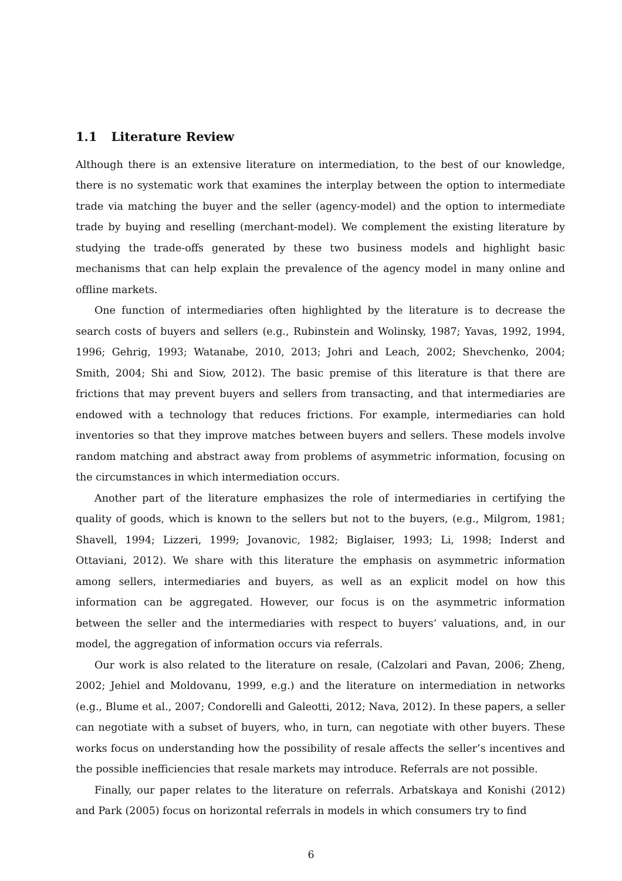1.1 Literature Review
Although there is an extensive literature on intermediation, to the best of our knowledge, there is no systematic work that examines the interplay between the option to intermediate trade via matching the buyer and the seller (agency-model) and the option to intermediate trade by buying and reselling (merchant-model). We complement the existing literature by studying the trade-offs generated by these two business models and highlight basic mechanisms that can help explain the prevalence of the agency model in many online and offline markets.
One function of intermediaries often highlighted by the literature is to decrease the search costs of buyers and sellers (e.g., Rubinstein and Wolinsky, 1987; Yavas, 1992, 1994, 1996; Gehrig, 1993; Watanabe, 2010, 2013; Johri and Leach, 2002; Shevchenko, 2004; Smith, 2004; Shi and Siow, 2012). The basic premise of this literature is that there are frictions that may prevent buyers and sellers from transacting, and that intermediaries are endowed with a technology that reduces frictions. For example, intermediaries can hold inventories so that they improve matches between buyers and sellers. These models involve random matching and abstract away from problems of asymmetric information, focusing on the circumstances in which intermediation occurs.
Another part of the literature emphasizes the role of intermediaries in certifying the quality of goods, which is known to the sellers but not to the buyers, (e.g., Milgrom, 1981; Shavell, 1994; Lizzeri, 1999; Jovanovic, 1982; Biglaiser, 1993; Li, 1998; Inderst and Ottaviani, 2012). We share with this literature the emphasis on asymmetric information among sellers, intermediaries and buyers, as well as an explicit model on how this information can be aggregated. However, our focus is on the asymmetric information between the seller and the intermediaries with respect to buyers’ valuations, and, in our model, the aggregation of information occurs via referrals.
Our work is also related to the literature on resale, (Calzolari and Pavan, 2006; Zheng, 2002; Jehiel and Moldovanu, 1999, e.g.) and the literature on intermediation in networks (e.g., Blume et al., 2007; Condorelli and Galeotti, 2012; Nava, 2012). In these papers, a seller can negotiate with a subset of buyers, who, in turn, can negotiate with other buyers. These works focus on understanding how the possibility of resale affects the seller’s incentives and the possible inefficiencies that resale markets may introduce. Referrals are not possible.
Finally, our paper relates to the literature on referrals. Arbatskaya and Konishi (2012) and Park (2005) focus on horizontal referrals in models in which consumers try to find
6